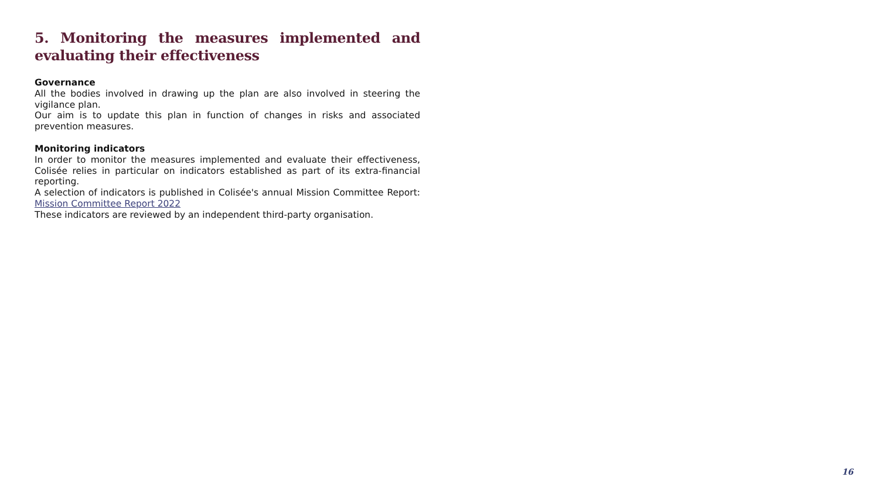5. Monitoring the measures implemented and evaluating their effectiveness
Governance
All the bodies involved in drawing up the plan are also involved in steering the vigilance plan.
Our aim is to update this plan in function of changes in risks and associated prevention measures.
Monitoring indicators
In order to monitor the measures implemented and evaluate their effectiveness, Colisée relies in particular on indicators established as part of its extra-financial reporting.
A selection of indicators is published in Colisée's annual Mission Committee Report: Mission Committee Report 2022
These indicators are reviewed by an independent third-party organisation.
16